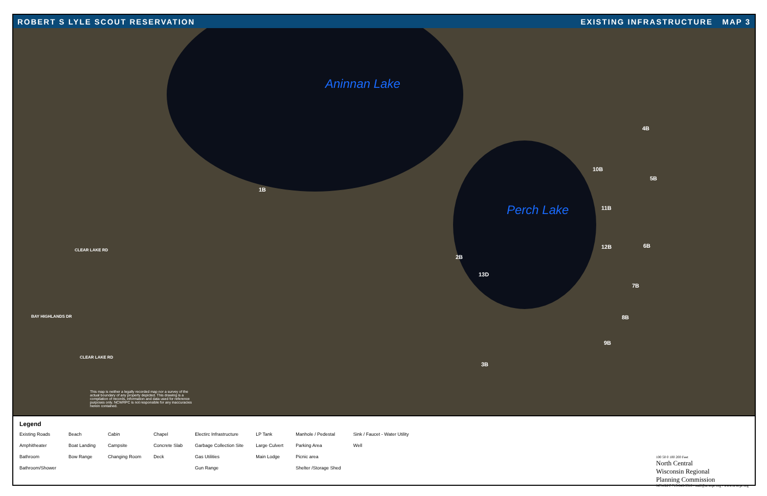ROBERT S LYLE SCOUT RESERVATION EXISTING INFRASTRUCTURE MAP 3
Aninnan Lake
Perch Lake
1B
2B
13D
3B
4B
5B
10B
11B
12B 6B
7B
8B
9B
CLEAR LAKE RD
BAY HIGHLANDS DR
CLEAR LAKE RD
This map is neither a legally recorded map nor a survey of the actual boundary of any property depicted. This drawing is a compilation of records, information and data used for reference purposes only. NCWRPC is not responsible for any inaccuracies herein contained.
Legend
Existing Roads
Amphitheater
Bathroom
Bathroom/Shower
Beach
Boat Landing
Bow Range
Cabin
Campsite
Changing Room
Chapel
Concrete Slab
Deck
Electirc Infrastructure
Garbage Collection Site
Gas Utilities
Gun Range
LP Tank
Large Culvert
Main Lodge
Manhole / Pedestal
Parking Area
Picnic area
Shelter /Storage Shed
Sink / Faucet - Water Utility
Well
100 50 0 100 200 Feet
North Central
Wisconsin Regional
Planning Commission
NCWRPC 715-849-5510 - staff@ncwrpc.org - www.ncwrpc.org